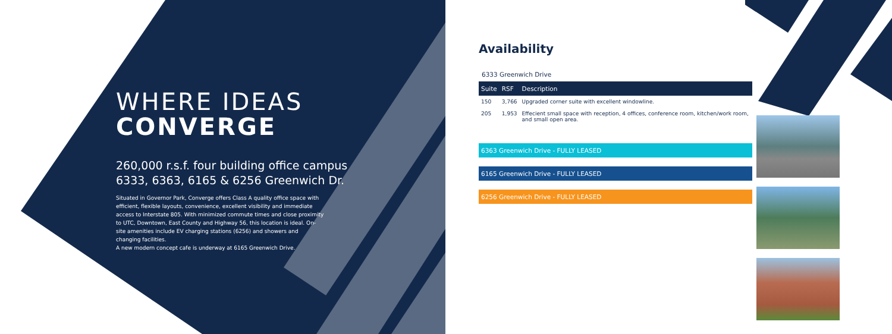WHERE IDEAS
CONVERGE
260,000 r.s.f. four building office campus 6333, 6363, 6165 & 6256 Greenwich Dr.
Situated in Governor Park, Converge offers Class A quality office space with efficient, flexible layouts, convenience, excellent visibility and immediate access to Interstate 805. With minimized commute times and close proximity to UTC, Downtown, East County and Highway 56, this location is ideal. On-site amenities include EV charging stations (6256) and showers and changing facilities.
A new modern concept cafe is underway at 6165 Greenwich Drive.
Availability
6333 Greenwich Drive
| Suite | RSF | Description |
| --- | --- | --- |
| 150 | 3,766 | Upgraded corner suite with excellent windowline. |
| 205 | 1,953 | Effecient small space with reception, 4 offices, conference room, kitchen/work room, and small open area. |
6363 Greenwich Drive - FULLY LEASED
6165 Greenwich Drive - FULLY LEASED
6256 Greenwich Drive - FULLY LEASED